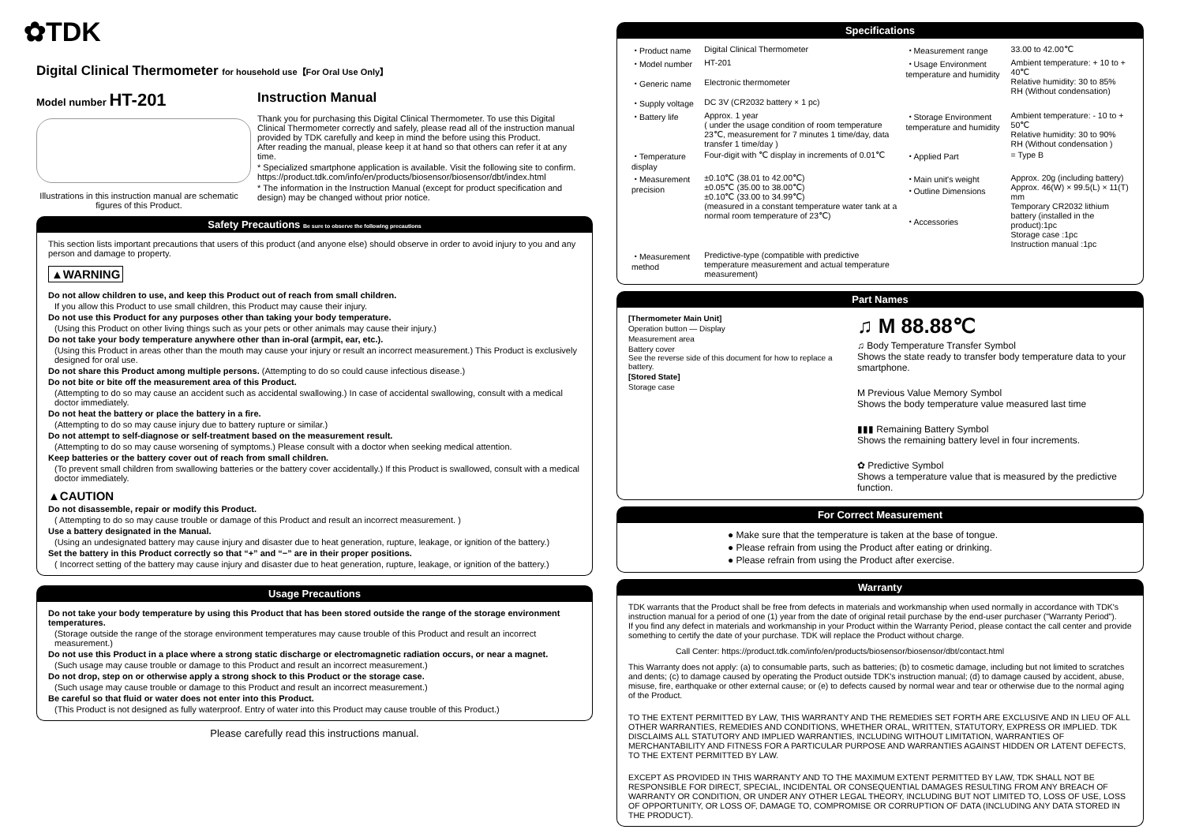✿TDK
Digital Clinical Thermometer for household use【For Oral Use Only】
Model number HT-201
Illustrations in this instruction manual are schematic figures of this Product.
Instruction Manual
Thank you for purchasing this Digital Clinical Thermometer. To use this Digital Clinical Thermometer correctly and safely, please read all of the instruction manual provided by TDK carefully and keep in mind the before using this Product.
After reading the manual, please keep it at hand so that others can refer it at any time.
* Specialized smartphone application is available. Visit the following site to confirm.
https://product.tdk.com/info/en/products/biosensor/biosensor/dbt/index.html
* The information in the Instruction Manual (except for product specification and design) may be changed without prior notice.
Safety Precautions Be sure to observe the following precautions
This section lists important precautions that users of this product (and anyone else) should observe in order to avoid injury to you and any person and damage to property.
▲WARNING
Do not allow children to use, and keep this Product out of reach from small children.
If you allow this Product to use small children, this Product may cause their injury.
Do not use this Product for any purposes other than taking your body temperature.
(Using this Product on other living things such as your pets or other animals may cause their injury.)
Do not take your body temperature anywhere other than in-oral (armpit, ear, etc.).
(Using this Product in areas other than the mouth may cause your injury or result an incorrect measurement.) This Product is exclusively designed for oral use.
Do not share this Product among multiple persons. (Attempting to do so could cause infectious disease.)
Do not bite or bite off the measurement area of this Product.
(Attempting to do so may cause an accident such as accidental swallowing.) In case of accidental swallowing, consult with a medical doctor immediately.
Do not heat the battery or place the battery in a fire.
(Attempting to do so may cause injury due to battery rupture or similar.)
Do not attempt to self-diagnose or self-treatment based on the measurement result.
(Attempting to do so may cause worsening of symptoms.) Please consult with a doctor when seeking medical attention.
Keep batteries or the battery cover out of reach from small children.
(To prevent small children from swallowing batteries or the battery cover accidentally.) If this Product is swallowed, consult with a medical doctor immediately.
▲CAUTION
Do not disassemble, repair or modify this Product.
( Attempting to do so may cause trouble or damage of this Product and result an incorrect measurement. )
Use a battery designated in the Manual.
(Using an undesignated battery may cause injury and disaster due to heat generation, rupture, leakage, or ignition of the battery.)
Set the battery in this Product correctly so that “+” and “−” are in their proper positions.
( Incorrect setting of the battery may cause injury and disaster due to heat generation, rupture, leakage, or ignition of the battery.)
Usage Precautions
Do not take your body temperature by using this Product that has been stored outside the range of the storage environment temperatures.
(Storage outside the range of the storage environment temperatures may cause trouble of this Product and result an incorrect measurement.)
Do not use this Product in a place where a strong static discharge or electromagnetic radiation occurs, or near a magnet.
(Such usage may cause trouble or damage to this Product and result an incorrect measurement.)
Do not drop, step on or otherwise apply a strong shock to this Product or the storage case.
(Such usage may cause trouble or damage to this Product and result an incorrect measurement.)
Be careful so that fluid or water does not enter into this Product.
(This Product is not designed as fully waterproof. Entry of water into this Product may cause trouble of this Product.)
Please carefully read this instructions manual.
Specifications
| ・Product name | Digital Clinical Thermometer | ・Measurement range | 33.00 to 42.00℃ |
| ・Model number | HT-201 | ・Usage Environment temperature and humidity | Ambient temperature: + 10 to + 40℃ Relative humidity: 30 to 85% RH (Without condensation) |
| ・Generic name | Electronic thermometer | | |
| ・Supply voltage | DC 3V (CR2032 battery × 1 pc) | | |
| ・Battery life | Approx. 1 year ( under the usage condition of room temperature 23℃, measurement for 7 minutes 1 time/day, data transfer 1 time/day ) | ・Storage Environment temperature and humidity | Ambient temperature: - 10 to + 50℃ Relative humidity: 30 to 90% RH (Without condensation ) |
| ・Temperature display | Four-digit with ℃ display in increments of 0.01℃ | ・Applied Part | = Type B |
| ・Measurement precision | ±0.10℃ (38.01 to 42.00℃) ±0.05℃ (35.00 to 38.00℃) ±0.10℃ (33.00 to 34.99℃) (measured in a constant temperature water tank at a normal room temperature of 23℃) | ・Main unit's weight ・Outline Dimensions ・Accessories | Approx. 20g (including battery) Approx. 46(W) × 99.5(L) × 11(T) mm Temporary CR2032 lithium battery (installed in the product):1pc Storage case :1pc Instruction manual :1pc |
| ・Measurement method | Predictive-type (compatible with predictive temperature measurement and actual temperature measurement) | | |
Part Names
[Thermometer Main Unit]
Operation button — Display
Measurement area
Battery cover
See the reverse side of this document for how to replace a battery.
[Stored State]
Storage case
♫ M 88.88℃
♫ Body Temperature Transfer Symbol
Shows the state ready to transfer body temperature data to your smartphone.
M Previous Value Memory Symbol
Shows the body temperature value measured last time
▮▮▮ Remaining Battery Symbol
Shows the remaining battery level in four increments.
✿ Predictive Symbol
Shows a temperature value that is measured by the predictive function.
For Correct Measurement
● Make sure that the temperature is taken at the base of tongue.
● Please refrain from using the Product after eating or drinking.
● Please refrain from using the Product after exercise.
Warranty
TDK warrants that the Product shall be free from defects in materials and workmanship when used normally in accordance with TDK's instruction manual for a period of one (1) year from the date of original retail purchase by the end-user purchaser ("Warranty Period").
If you find any defect in materials and workmanship in your Product within the Warranty Period, please contact the call center and provide something to certify the date of your purchase. TDK will replace the Product without charge.
Call Center: https://product.tdk.com/info/en/products/biosensor/biosensor/dbt/contact.html
This Warranty does not apply: (a) to consumable parts, such as batteries; (b) to cosmetic damage, including but not limited to scratches and dents; (c) to damage caused by operating the Product outside TDK's instruction manual; (d) to damage caused by accident, abuse, misuse, fire, earthquake or other external cause; or (e) to defects caused by normal wear and tear or otherwise due to the normal aging of the Product.
TO THE EXTENT PERMITTED BY LAW, THIS WARRANTY AND THE REMEDIES SET FORTH ARE EXCLUSIVE AND IN LIEU OF ALL OTHER WARRANTIES, REMEDIES AND CONDITIONS, WHETHER ORAL, WRITTEN, STATUTORY, EXPRESS OR IMPLIED. TDK DISCLAIMS ALL STATUTORY AND IMPLIED WARRANTIES, INCLUDING WITHOUT LIMITATION, WARRANTIES OF MERCHANTABILITY AND FITNESS FOR A PARTICULAR PURPOSE AND WARRANTIES AGAINST HIDDEN OR LATENT DEFECTS, TO THE EXTENT PERMITTED BY LAW.
EXCEPT AS PROVIDED IN THIS WARRANTY AND TO THE MAXIMUM EXTENT PERMITTED BY LAW, TDK SHALL NOT BE RESPONSIBLE FOR DIRECT, SPECIAL, INCIDENTAL OR CONSEQUENTIAL DAMAGES RESULTING FROM ANY BREACH OF WARRANTY OR CONDITION, OR UNDER ANY OTHER LEGAL THEORY, INCLUDING BUT NOT LIMITED TO, LOSS OF USE, LOSS OF OPPORTUNITY, OR LOSS OF, DAMAGE TO, COMPROMISE OR CORRUPTION OF DATA (INCLUDING ANY DATA STORED IN THE PRODUCT).